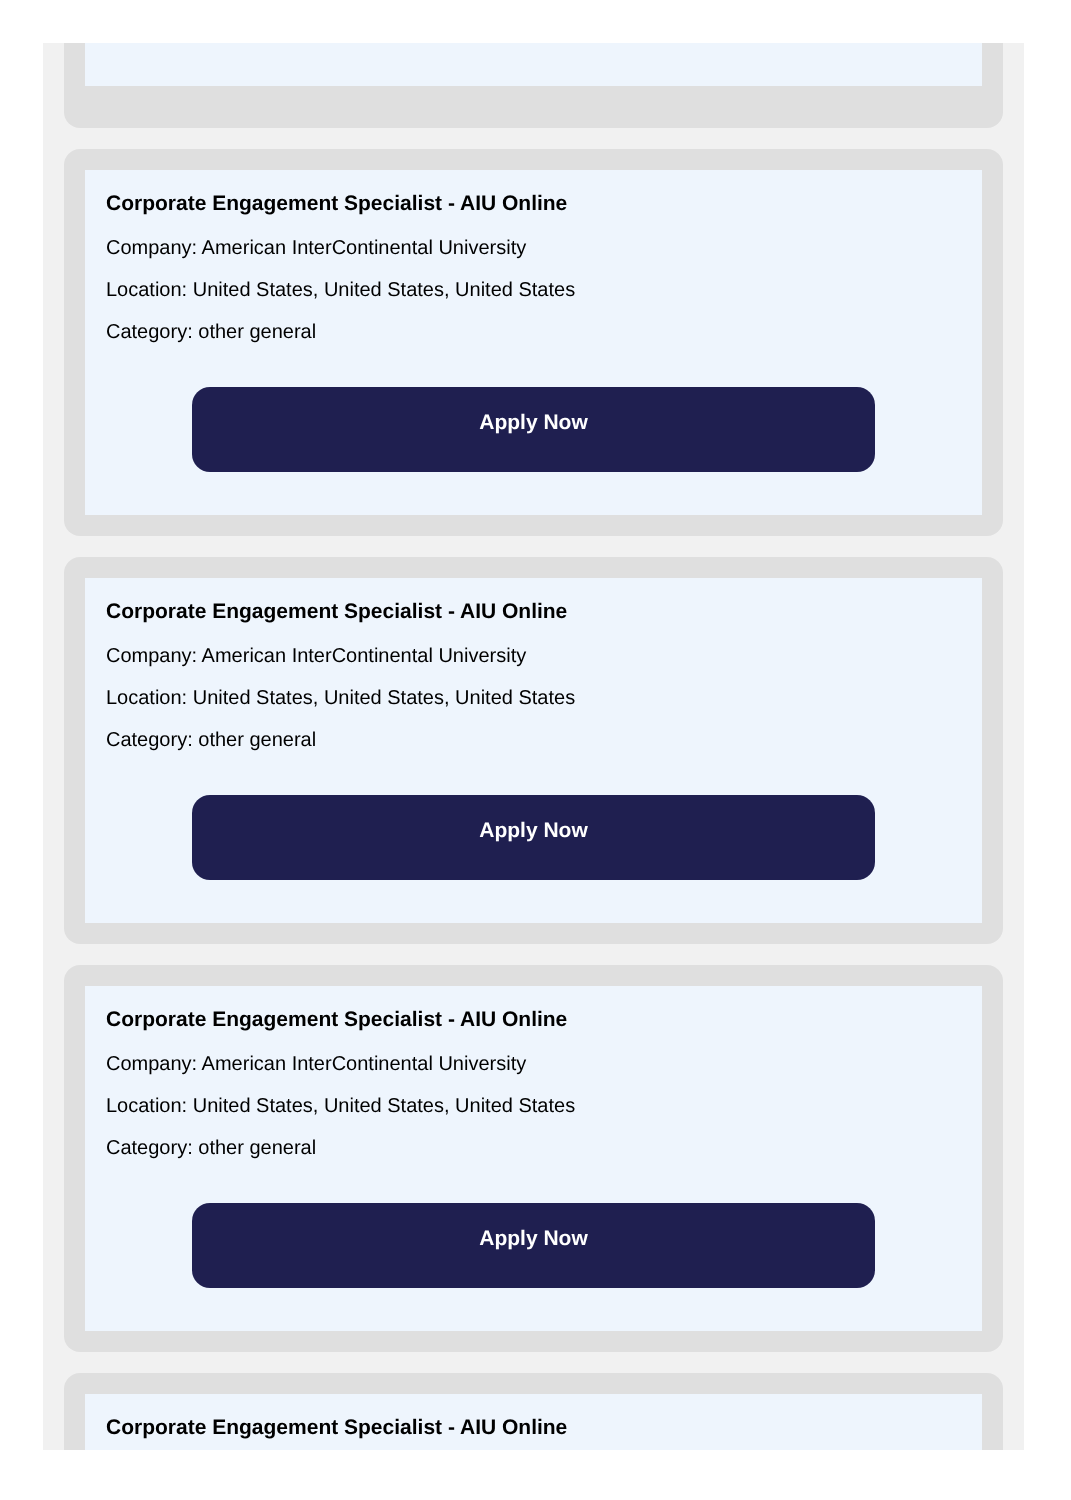Corporate Engagement Specialist - AIU Online
Company: American InterContinental University
Location: United States, United States, United States
Category: other general
Apply Now
Corporate Engagement Specialist - AIU Online
Company: American InterContinental University
Location: United States, United States, United States
Category: other general
Apply Now
Corporate Engagement Specialist - AIU Online
Company: American InterContinental University
Location: United States, United States, United States
Category: other general
Apply Now
Corporate Engagement Specialist - AIU Online